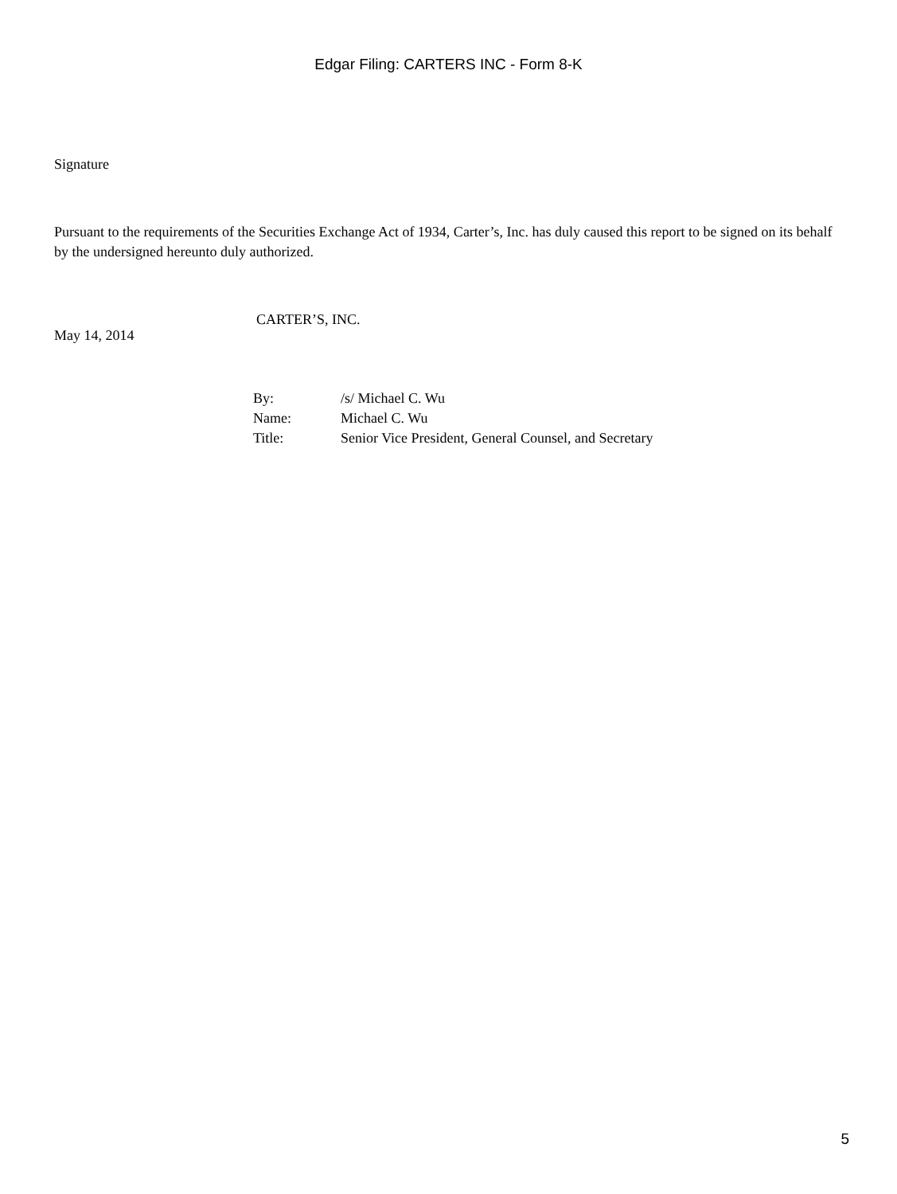Edgar Filing: CARTERS INC - Form 8-K
Signature
Pursuant to the requirements of the Securities Exchange Act of 1934, Carter’s, Inc. has duly caused this report to be signed on its behalf by the undersigned hereunto duly authorized.
May 14, 2014
CARTER’S, INC.
| By: | /s/ Michael C. Wu |
| Name: | Michael C. Wu |
| Title: | Senior Vice President, General Counsel, and Secretary |
5